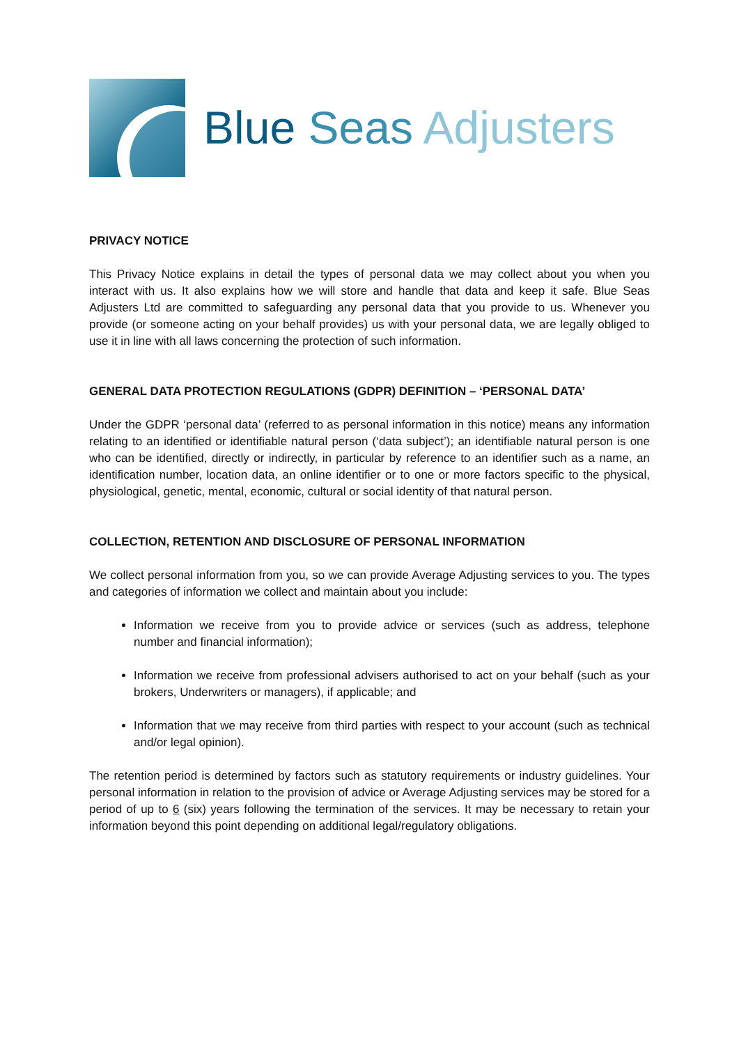Blue Seas Adjusters
PRIVACY NOTICE
This Privacy Notice explains in detail the types of personal data we may collect about you when you interact with us. It also explains how we will store and handle that data and keep it safe. Blue Seas Adjusters Ltd are committed to safeguarding any personal data that you provide to us. Whenever you provide (or someone acting on your behalf provides) us with your personal data, we are legally obliged to use it in line with all laws concerning the protection of such information.
GENERAL DATA PROTECTION REGULATIONS (GDPR) DEFINITION – ‘PERSONAL DATA’
Under the GDPR ‘personal data’ (referred to as personal information in this notice) means any information relating to an identified or identifiable natural person (‘data subject’); an identifiable natural person is one who can be identified, directly or indirectly, in particular by reference to an identifier such as a name, an identification number, location data, an online identifier or to one or more factors specific to the physical, physiological, genetic, mental, economic, cultural or social identity of that natural person.
COLLECTION, RETENTION AND DISCLOSURE OF PERSONAL INFORMATION
We collect personal information from you, so we can provide Average Adjusting services to you. The types and categories of information we collect and maintain about you include:
Information we receive from you to provide advice or services (such as address, telephone number and financial information);
Information we receive from professional advisers authorised to act on your behalf (such as your brokers, Underwriters or managers), if applicable; and
Information that we may receive from third parties with respect to your account (such as technical and/or legal opinion).
The retention period is determined by factors such as statutory requirements or industry guidelines. Your personal information in relation to the provision of advice or Average Adjusting services may be stored for a period of up to 6 (six) years following the termination of the services. It may be necessary to retain your information beyond this point depending on additional legal/regulatory obligations.